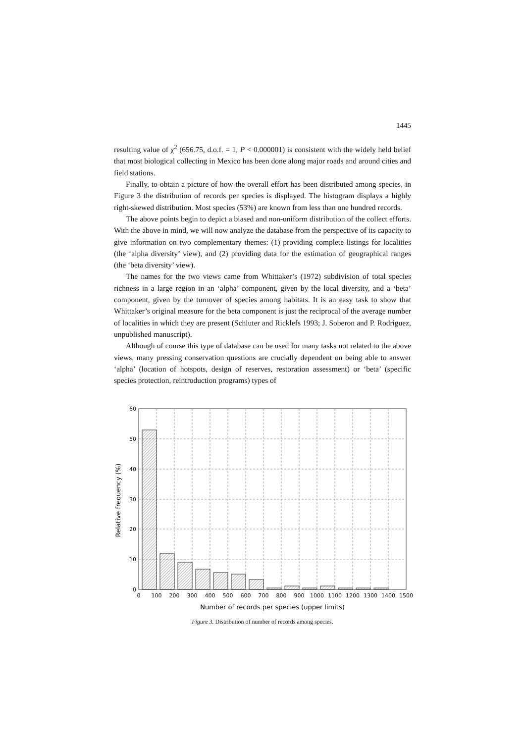1445
resulting value of χ<sup>2</sup> (656.75, d.o.f. = 1, P < 0.000001) is consistent with the widely held belief that most biological collecting in Mexico has been done along major roads and around cities and field stations.
Finally, to obtain a picture of how the overall effort has been distributed among species, in Figure 3 the distribution of records per species is displayed. The histogram displays a highly right-skewed distribution. Most species (53%) are known from less than one hundred records.
The above points begin to depict a biased and non-uniform distribution of the collect efforts. With the above in mind, we will now analyze the database from the perspective of its capacity to give information on two complementary themes: (1) providing complete listings for localities (the ‘alpha diversity’ view), and (2) providing data for the estimation of geographical ranges (the ‘beta diversity’ view).
The names for the two views came from Whittaker’s (1972) subdivision of total species richness in a large region in an ‘alpha’ component, given by the local diversity, and a ‘beta’ component, given by the turnover of species among habitats. It is an easy task to show that Whittaker’s original measure for the beta component is just the reciprocal of the average number of localities in which they are present (Schluter and Ricklefs 1993; J. Soberon and P. Rodriguez, unpublished manuscript).
Although of course this type of database can be used for many tasks not related to the above views, many pressing conservation questions are crucially dependent on being able to answer ‘alpha’ (location of hotspots, design of reserves, restoration assessment) or ‘beta’ (specific species protection, reintroduction programs) types of
60
50
40
30
20
10
0
0
100
200
300
400
500
600
700
800
900
1000
1100
1200
1300
1400
1500
Number of records per species (upper limits)
Relative frequency (%)
Figure 3. Distribution of number of records among species.